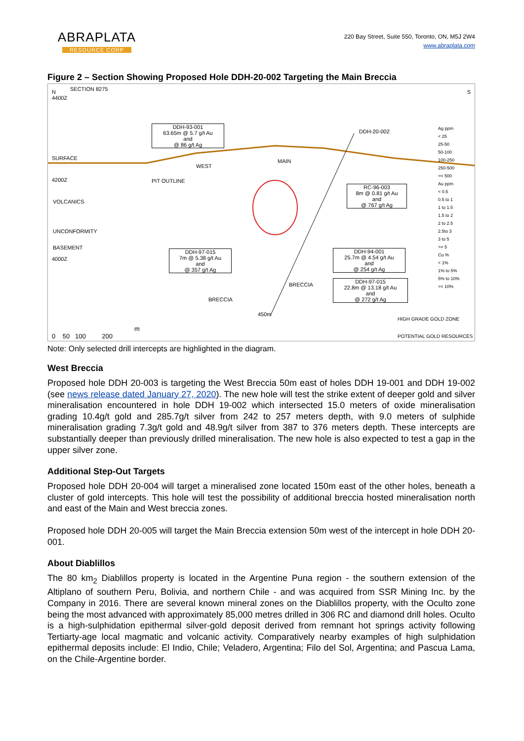ABRAPLATA
RESOURCE CORP
220 Bay Street, Suite 550, Toronto, ON, M5J 2W4
www.abraplata.com
Figure 2 – Section Showing Proposed Hole DDH-20-002 Targeting the Main Breccia
N
4400Z
SECTION 8275 S
SURFACE
4200Z
VOLCANICS
UNCONFORMITY
BASEMENT
4000Z
DDH-93-001
63.65m @ 5.7 g/t Au
and
@ 86 g/t Ag
RC-96-003
8m @ 0.81 g/t Au
and
@ 767 g/t Ag
DDH-97-015
7m @ 5.38 g/t Au
and
@ 357 g/t Ag
DDH-94-001
25.7m @ 4.54 g/t Au
and
@ 254 g/t Ag
DDH-97-015
22.8m @ 13.18 g/t Au
and
@ 272 g/t Ag
WEST
MAIN
BRECCIA
BRECCIA
PIT OUTLINE
DDH-20-002
450m
Ag ppm
< 25
25-50
50-100
100-250
250-500
>= 500
Au ppm
< 0.5
0.5 to 1
1 to 1.5
1.5 to 2
2 to 2.5
2.5to 3
3 to 5
>= 5
Cu %
< 1%
1% to 5%
5% to 10%
>= 10%
HIGH GRADE GOLD ZONE
POTENTIAL GOLD RESOURCES 0 50 100 200
m
Note: Only selected drill intercepts are highlighted in the diagram.
West Breccia
Proposed hole DDH 20-003 is targeting the West Breccia 50m east of holes DDH 19-001 and DDH 19-002 (see news release dated January 27, 2020). The new hole will test the strike extent of deeper gold and silver mineralisation encountered in hole DDH 19-002 which intersected 15.0 meters of oxide mineralisation grading 10.4g/t gold and 285.7g/t silver from 242 to 257 meters depth, with 9.0 meters of sulphide mineralisation grading 7.3g/t gold and 48.9g/t silver from 387 to 376 meters depth. These intercepts are substantially deeper than previously drilled mineralisation. The new hole is also expected to test a gap in the upper silver zone.
Additional Step-Out Targets
Proposed hole DDH 20-004 will target a mineralised zone located 150m east of the other holes, beneath a cluster of gold intercepts. This hole will test the possibility of additional breccia hosted mineralisation north and east of the Main and West breccia zones.
Proposed hole DDH 20-005 will target the Main Breccia extension 50m west of the intercept in hole DDH 20-001.
About Diablillos
The 80 km<sub>2</sub> Diablillos property is located in the Argentine Puna region - the southern extension of the Altiplano of southern Peru, Bolivia, and northern Chile - and was acquired from SSR Mining Inc. by the Company in 2016. There are several known mineral zones on the Diablillos property, with the Oculto zone being the most advanced with approximately 85,000 metres drilled in 306 RC and diamond drill holes. Oculto is a high-sulphidation epithermal silver-gold deposit derived from remnant hot springs activity following Tertiarty-age local magmatic and volcanic activity. Comparatively nearby examples of high sulphidation epithermal deposits include: El Indio, Chile; Veladero, Argentina; Filo del Sol, Argentina; and Pascua Lama, on the Chile-Argentine border.